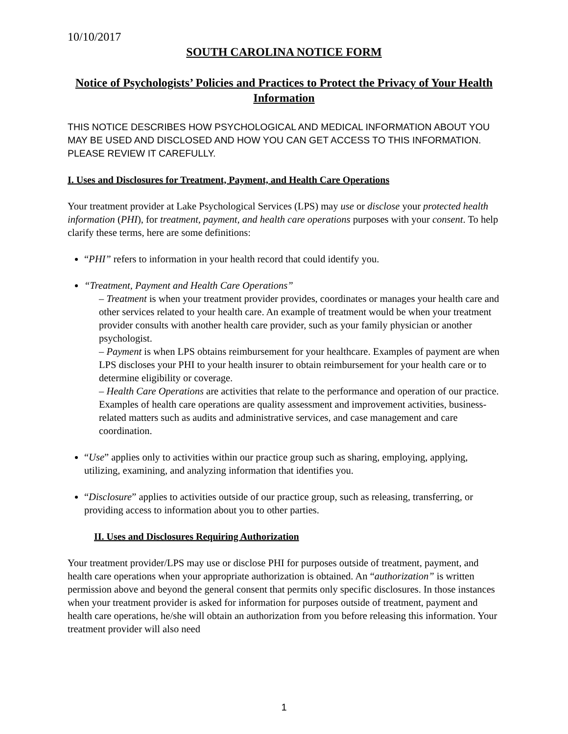10/10/2017
SOUTH CAROLINA NOTICE FORM
Notice of Psychologists’ Policies and Practices to Protect the Privacy of Your Health Information
THIS NOTICE DESCRIBES HOW PSYCHOLOGICAL AND MEDICAL INFORMATION ABOUT YOU MAY BE USED AND DISCLOSED AND HOW YOU CAN GET ACCESS TO THIS INFORMATION. PLEASE REVIEW IT CAREFULLY.
I. Uses and Disclosures for Treatment, Payment, and Health Care Operations
Your treatment provider at Lake Psychological Services (LPS) may use or disclose your protected health information (PHI), for treatment, payment, and health care operations purposes with your consent. To help clarify these terms, here are some definitions:
“PHI” refers to information in your health record that could identify you.
“Treatment, Payment and Health Care Operations”
– Treatment is when your treatment provider provides, coordinates or manages your health care and other services related to your health care. An example of treatment would be when your treatment provider consults with another health care provider, such as your family physician or another psychologist.
– Payment is when LPS obtains reimbursement for your healthcare. Examples of payment are when LPS discloses your PHI to your health insurer to obtain reimbursement for your health care or to determine eligibility or coverage.
– Health Care Operations are activities that relate to the performance and operation of our practice. Examples of health care operations are quality assessment and improvement activities, business-related matters such as audits and administrative services, and case management and care coordination.
“Use” applies only to activities within our practice group such as sharing, employing, applying, utilizing, examining, and analyzing information that identifies you.
“Disclosure” applies to activities outside of our practice group, such as releasing, transferring, or providing access to information about you to other parties.
II. Uses and Disclosures Requiring Authorization
Your treatment provider/LPS may use or disclose PHI for purposes outside of treatment, payment, and health care operations when your appropriate authorization is obtained. An “authorization” is written permission above and beyond the general consent that permits only specific disclosures. In those instances when your treatment provider is asked for information for purposes outside of treatment, payment and health care operations, he/she will obtain an authorization from you before releasing this information. Your treatment provider will also need
1